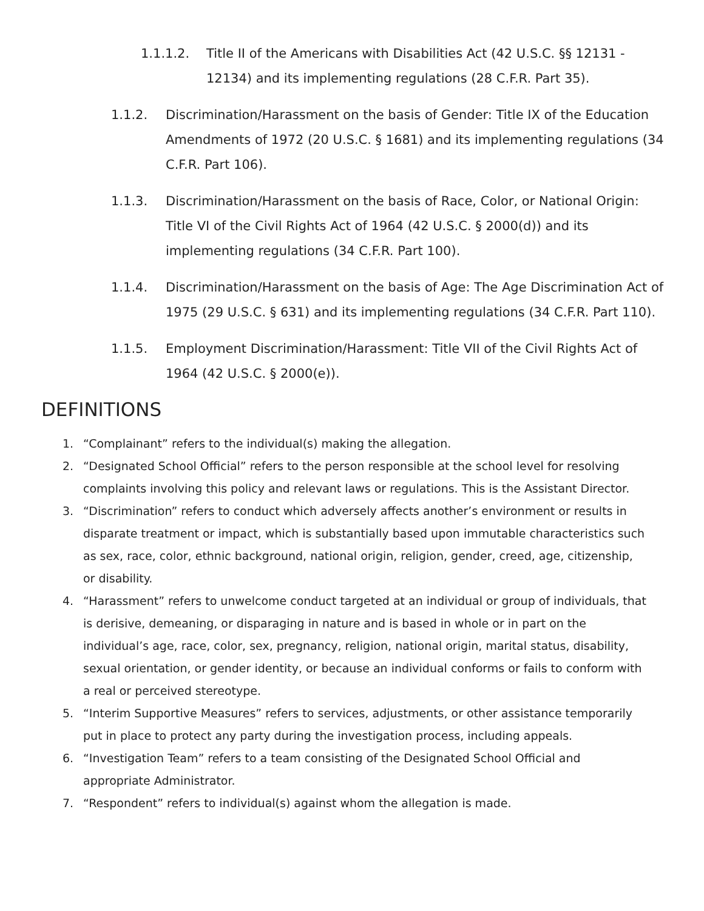1.1.1.2. Title II of the Americans with Disabilities Act (42 U.S.C. §§ 12131 - 12134) and its implementing regulations (28 C.F.R. Part 35).
1.1.2. Discrimination/Harassment on the basis of Gender: Title IX of the Education Amendments of 1972 (20 U.S.C. § 1681) and its implementing regulations (34 C.F.R. Part 106).
1.1.3. Discrimination/Harassment on the basis of Race, Color, or National Origin: Title VI of the Civil Rights Act of 1964 (42 U.S.C. § 2000(d)) and its implementing regulations (34 C.F.R. Part 100).
1.1.4. Discrimination/Harassment on the basis of Age: The Age Discrimination Act of 1975 (29 U.S.C. § 631) and its implementing regulations (34 C.F.R. Part 110).
1.1.5. Employment Discrimination/Harassment: Title VII of the Civil Rights Act of 1964 (42 U.S.C. § 2000(e)).
DEFINITIONS
1. “Complainant” refers to the individual(s) making the allegation.
2. “Designated School Official” refers to the person responsible at the school level for resolving complaints involving this policy and relevant laws or regulations. This is the Assistant Director.
3. “Discrimination” refers to conduct which adversely affects another’s environment or results in disparate treatment or impact, which is substantially based upon immutable characteristics such as sex, race, color, ethnic background, national origin, religion, gender, creed, age, citizenship, or disability.
4. “Harassment” refers to unwelcome conduct targeted at an individual or group of individuals, that is derisive, demeaning, or disparaging in nature and is based in whole or in part on the individual’s age, race, color, sex, pregnancy, religion, national origin, marital status, disability, sexual orientation, or gender identity, or because an individual conforms or fails to conform with a real or perceived stereotype.
5. “Interim Supportive Measures” refers to services, adjustments, or other assistance temporarily put in place to protect any party during the investigation process, including appeals.
6. “Investigation Team” refers to a team consisting of the Designated School Official and appropriate Administrator.
7. “Respondent” refers to individual(s) against whom the allegation is made.